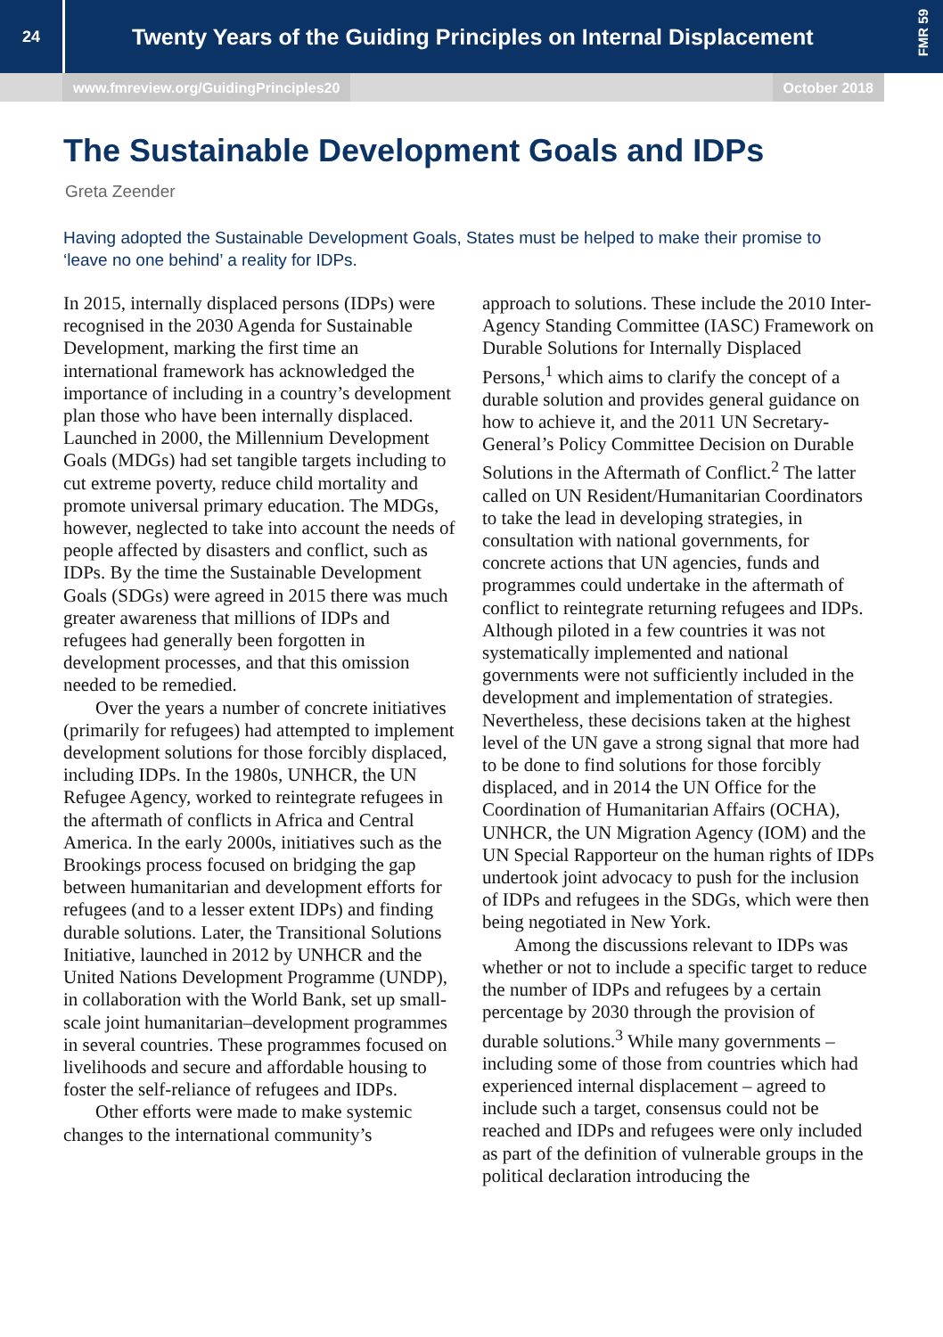FMR 59
24
Twenty Years of the Guiding Principles on Internal Displacement
www.fmreview.org/GuidingPrinciples20 October 2018
The Sustainable Development Goals and IDPs
Greta Zeender
Having adopted the Sustainable Development Goals, States must be helped to make their promise to ‘leave no one behind’ a reality for IDPs.
In 2015, internally displaced persons (IDPs) were recognised in the 2030 Agenda for Sustainable Development, marking the first time an international framework has acknowledged the importance of including in a country’s development plan those who have been internally displaced. Launched in 2000, the Millennium Development Goals (MDGs) had set tangible targets including to cut extreme poverty, reduce child mortality and promote universal primary education. The MDGs, however, neglected to take into account the needs of people affected by disasters and conflict, such as IDPs. By the time the Sustainable Development Goals (SDGs) were agreed in 2015 there was much greater awareness that millions of IDPs and refugees had generally been forgotten in development processes, and that this omission needed to be remedied.
Over the years a number of concrete initiatives (primarily for refugees) had attempted to implement development solutions for those forcibly displaced, including IDPs. In the 1980s, UNHCR, the UN Refugee Agency, worked to reintegrate refugees in the aftermath of conflicts in Africa and Central America. In the early 2000s, initiatives such as the Brookings process focused on bridging the gap between humanitarian and development efforts for refugees (and to a lesser extent IDPs) and finding durable solutions. Later, the Transitional Solutions Initiative, launched in 2012 by UNHCR and the United Nations Development Programme (UNDP), in collaboration with the World Bank, set up small-scale joint humanitarian–development programmes in several countries. These programmes focused on livelihoods and secure and affordable housing to foster the self-reliance of refugees and IDPs.
Other efforts were made to make systemic changes to the international community’s
approach to solutions. These include the 2010 Inter-Agency Standing Committee (IASC) Framework on Durable Solutions for Internally Displaced Persons,<sup>1</sup> which aims to clarify the concept of a durable solution and provides general guidance on how to achieve it, and the 2011 UN Secretary-General’s Policy Committee Decision on Durable Solutions in the Aftermath of Conflict.<sup>2</sup> The latter called on UN Resident/Humanitarian Coordinators to take the lead in developing strategies, in consultation with national governments, for concrete actions that UN agencies, funds and programmes could undertake in the aftermath of conflict to reintegrate returning refugees and IDPs. Although piloted in a few countries it was not systematically implemented and national governments were not sufficiently included in the development and implementation of strategies. Nevertheless, these decisions taken at the highest level of the UN gave a strong signal that more had to be done to find solutions for those forcibly displaced, and in 2014 the UN Office for the Coordination of Humanitarian Affairs (OCHA), UNHCR, the UN Migration Agency (IOM) and the UN Special Rapporteur on the human rights of IDPs undertook joint advocacy to push for the inclusion of IDPs and refugees in the SDGs, which were then being negotiated in New York.
Among the discussions relevant to IDPs was whether or not to include a specific target to reduce the number of IDPs and refugees by a certain percentage by 2030 through the provision of durable solutions.<sup>3</sup> While many governments – including some of those from countries which had experienced internal displacement – agreed to include such a target, consensus could not be reached and IDPs and refugees were only included as part of the definition of vulnerable groups in the political declaration introducing the